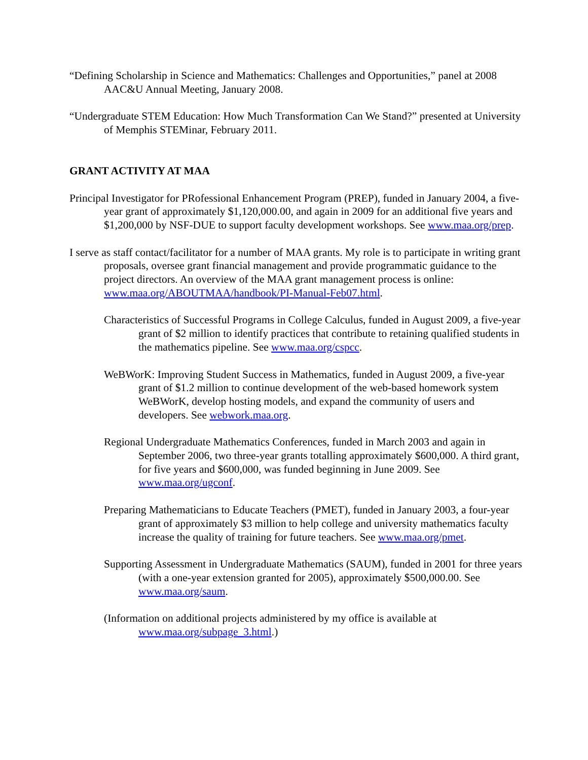“Defining Scholarship in Science and Mathematics: Challenges and Opportunities,” panel at 2008 AAC&U Annual Meeting, January 2008.
“Undergraduate STEM Education: How Much Transformation Can We Stand?” presented at University of Memphis STEMinar, February 2011.
GRANT ACTIVITY AT MAA
Principal Investigator for PRofessional Enhancement Program (PREP), funded in January 2004, a five-year grant of approximately $1,120,000.00, and again in 2009 for an additional five years and $1,200,000 by NSF-DUE to support faculty development workshops. See www.maa.org/prep.
I serve as staff contact/facilitator for a number of MAA grants. My role is to participate in writing grant proposals, oversee grant financial management and provide programmatic guidance to the project directors. An overview of the MAA grant management process is online: www.maa.org/ABOUTMAA/handbook/PI-Manual-Feb07.html.
Characteristics of Successful Programs in College Calculus, funded in August 2009, a five-year grant of $2 million to identify practices that contribute to retaining qualified students in the mathematics pipeline. See www.maa.org/cspcc.
WeBWorK: Improving Student Success in Mathematics, funded in August 2009, a five-year grant of $1.2 million to continue development of the web-based homework system WeBWorK, develop hosting models, and expand the community of users and developers. See webwork.maa.org.
Regional Undergraduate Mathematics Conferences, funded in March 2003 and again in September 2006, two three-year grants totalling approximately $600,000. A third grant, for five years and $600,000, was funded beginning in June 2009. See www.maa.org/ugconf.
Preparing Mathematicians to Educate Teachers (PMET), funded in January 2003, a four-year grant of approximately $3 million to help college and university mathematics faculty increase the quality of training for future teachers. See www.maa.org/pmet.
Supporting Assessment in Undergraduate Mathematics (SAUM), funded in 2001 for three years (with a one-year extension granted for 2005), approximately $500,000.00. See www.maa.org/saum.
(Information on additional projects administered by my office is available at www.maa.org/subpage_3.html.)